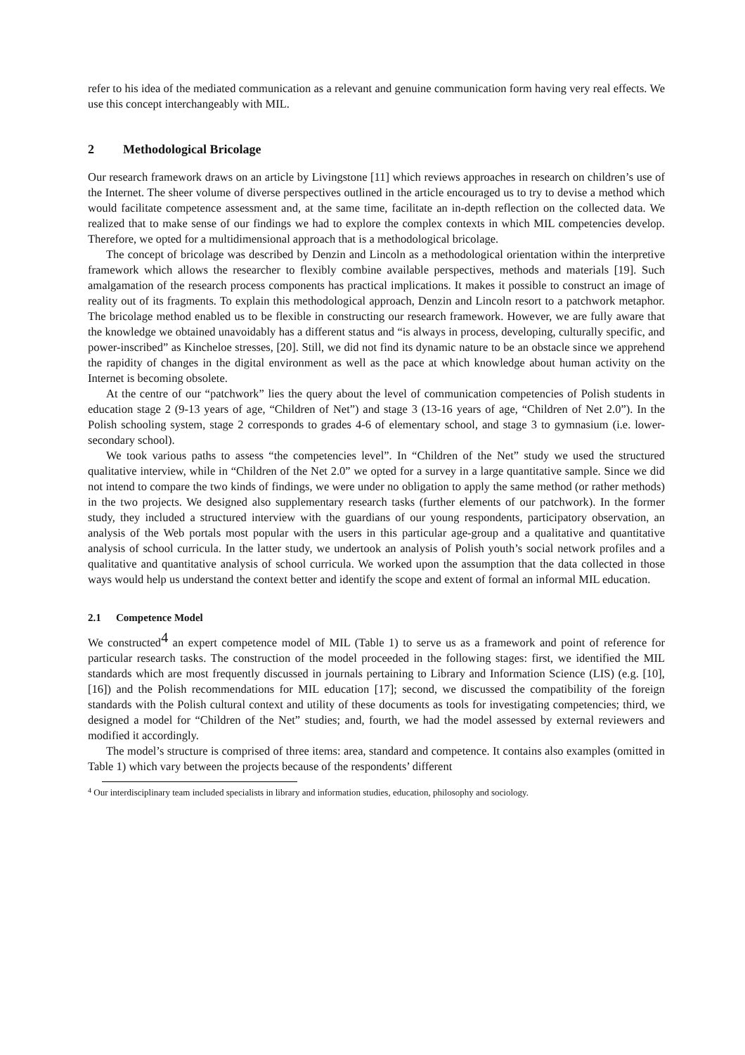refer to his idea of the mediated communication as a relevant and genuine communication form having very real effects. We use this concept interchangeably with MIL.
2 Methodological Bricolage
Our research framework draws on an article by Livingstone [11] which reviews approaches in research on children’s use of the Internet. The sheer volume of diverse perspectives outlined in the article encouraged us to try to devise a method which would facilitate competence assessment and, at the same time, facilitate an in-depth reflection on the collected data. We realized that to make sense of our findings we had to explore the complex contexts in which MIL competencies develop. Therefore, we opted for a multidimensional approach that is a methodological bricolage.
The concept of bricolage was described by Denzin and Lincoln as a methodological orientation within the interpretive framework which allows the researcher to flexibly combine available perspectives, methods and materials [19]. Such amalgamation of the research process components has practical implications. It makes it possible to construct an image of reality out of its fragments. To explain this methodological approach, Denzin and Lincoln resort to a patchwork metaphor. The bricolage method enabled us to be flexible in constructing our research framework. However, we are fully aware that the knowledge we obtained unavoidably has a different status and “is always in process, developing, culturally specific, and power-inscribed” as Kincheloe stresses, [20]. Still, we did not find its dynamic nature to be an obstacle since we apprehend the rapidity of changes in the digital environment as well as the pace at which knowledge about human activity on the Internet is becoming obsolete.
At the centre of our “patchwork” lies the query about the level of communication competencies of Polish students in education stage 2 (9-13 years of age, “Children of Net”) and stage 3 (13-16 years of age, “Children of Net 2.0”). In the Polish schooling system, stage 2 corresponds to grades 4-6 of elementary school, and stage 3 to gymnasium (i.e. lower-secondary school).
We took various paths to assess “the competencies level”. In “Children of the Net” study we used the structured qualitative interview, while in “Children of the Net 2.0” we opted for a survey in a large quantitative sample. Since we did not intend to compare the two kinds of findings, we were under no obligation to apply the same method (or rather methods) in the two projects. We designed also supplementary research tasks (further elements of our patchwork). In the former study, they included a structured interview with the guardians of our young respondents, participatory observation, an analysis of the Web portals most popular with the users in this particular age-group and a qualitative and quantitative analysis of school curricula. In the latter study, we undertook an analysis of Polish youth’s social network profiles and a qualitative and quantitative analysis of school curricula. We worked upon the assumption that the data collected in those ways would help us understand the context better and identify the scope and extent of formal an informal MIL education.
2.1 Competence Model
We constructed<sup>4</sup> an expert competence model of MIL (Table 1) to serve us as a framework and point of reference for particular research tasks. The construction of the model proceeded in the following stages: first, we identified the MIL standards which are most frequently discussed in journals pertaining to Library and Information Science (LIS) (e.g. [10], [16]) and the Polish recommendations for MIL education [17]; second, we discussed the compatibility of the foreign standards with the Polish cultural context and utility of these documents as tools for investigating competencies; third, we designed a model for “Children of the Net” studies; and, fourth, we had the model assessed by external reviewers and modified it accordingly.
The model’s structure is comprised of three items: area, standard and competence. It contains also examples (omitted in Table 1) which vary between the projects because of the respondents’ different
<sup>4</sup> Our interdisciplinary team included specialists in library and information studies, education, philosophy and sociology.